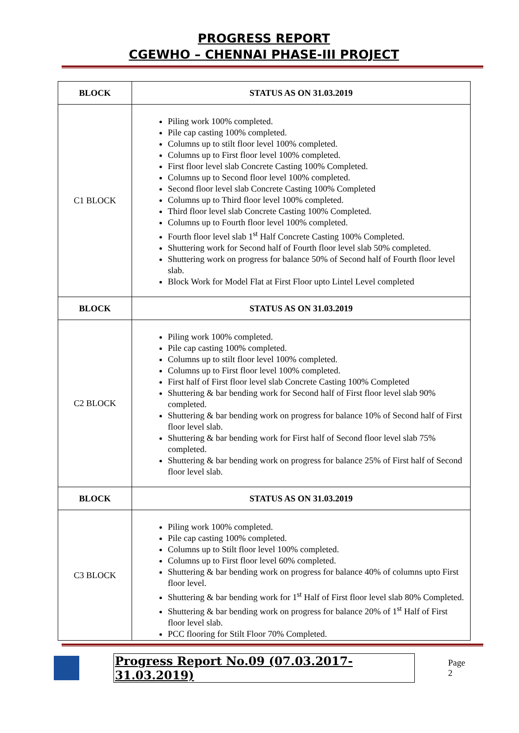PROGRESS REPORT
CGEWHO – CHENNAI PHASE-III PROJECT
| BLOCK | STATUS AS ON 31.03.2019 |
| --- | --- |
| C1 BLOCK | Piling work 100% completed. Pile cap casting 100% completed. Columns up to stilt floor level 100% completed. Columns up to First floor level 100% completed. First floor level slab Concrete Casting 100% Completed. Columns up to Second floor level 100% completed. Second floor level slab Concrete Casting 100% Completed Columns up to Third floor level 100% completed. Third floor level slab Concrete Casting 100% Completed. Columns up to Fourth floor level 100% completed. Fourth floor level slab 1<sup>st</sup> Half Concrete Casting 100% Completed. Shuttering work for Second half of Fourth floor level slab 50% completed. Shuttering work on progress for balance 50% of Second half of Fourth floor level slab. Block Work for Model Flat at First Floor upto Lintel Level completed |
| BLOCK | STATUS AS ON 31.03.2019 |
| C2 BLOCK | Piling work 100% completed. Pile cap casting 100% completed. Columns up to stilt floor level 100% completed. Columns up to First floor level 100% completed. First half of First floor level slab Concrete Casting 100% Completed Shuttering & bar bending work for Second half of First floor level slab 90% completed. Shuttering & bar bending work on progress for balance 10% of Second half of First floor level slab. Shuttering & bar bending work for First half of Second floor level slab 75% completed. Shuttering & bar bending work on progress for balance 25% of First half of Second floor level slab. |
| BLOCK | STATUS AS ON 31.03.2019 |
| C3 BLOCK | Piling work 100% completed. Pile cap casting 100% completed. Columns up to Stilt floor level 100% completed. Columns up to First floor level 60% completed. Shuttering & bar bending work on progress for balance 40% of columns upto First floor level. Shuttering & bar bending work for 1<sup>st</sup> Half of First floor level slab 80% Completed. Shuttering & bar bending work on progress for balance 20% of 1<sup>st</sup> Half of First floor level slab. PCC flooring for Stilt Floor 70% Completed. |
Progress Report No.09 (07.03.2017- 31.03.2019) Page 2